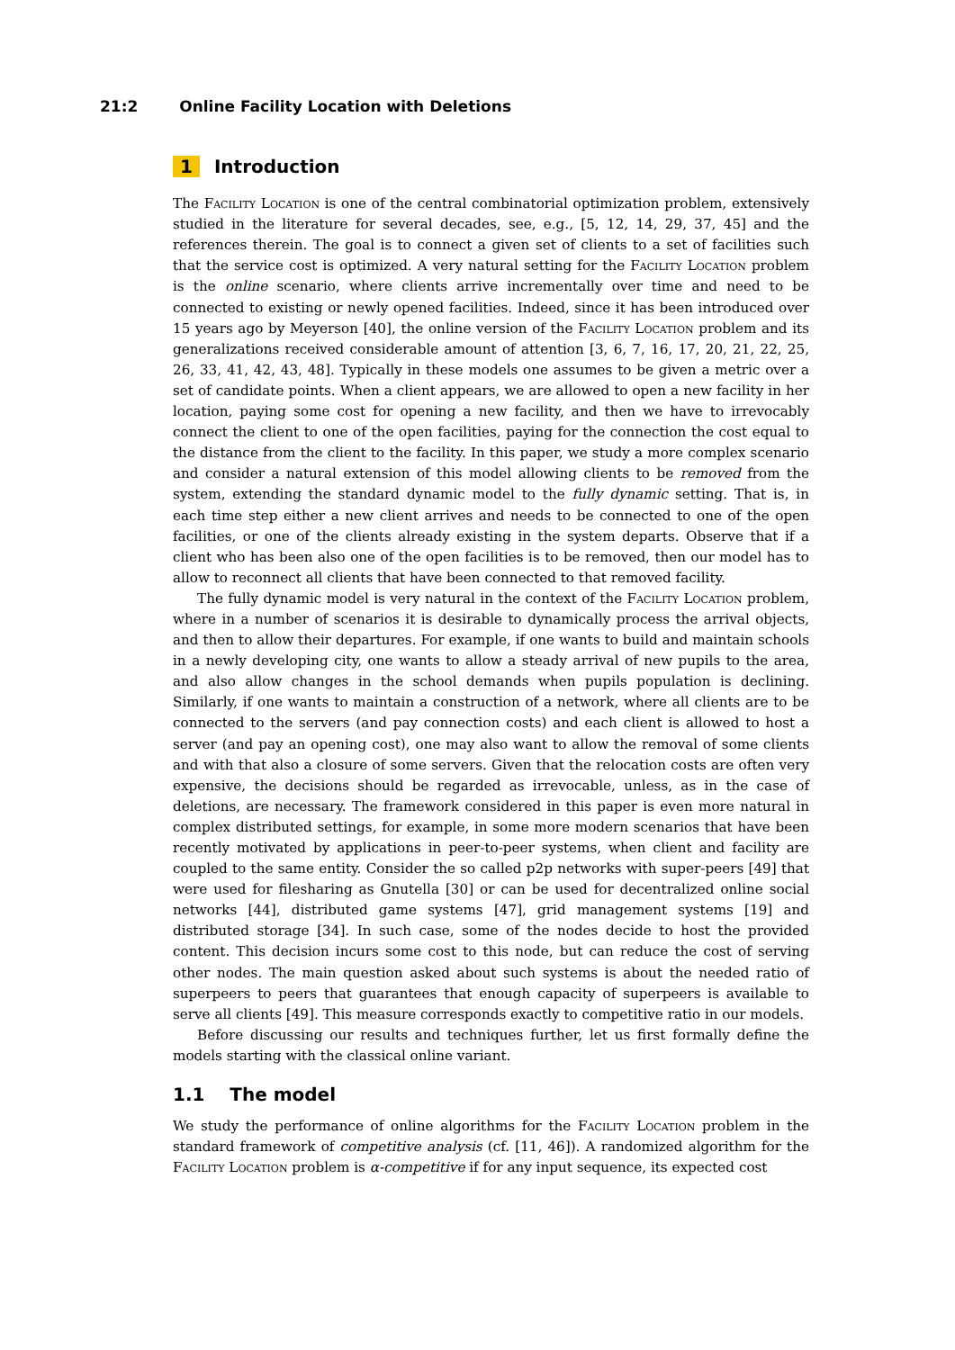21:2 Online Facility Location with Deletions
1 Introduction
The Facility Location is one of the central combinatorial optimization problem, extensively studied in the literature for several decades, see, e.g., [5, 12, 14, 29, 37, 45] and the references therein. The goal is to connect a given set of clients to a set of facilities such that the service cost is optimized. A very natural setting for the Facility Location problem is the online scenario, where clients arrive incrementally over time and need to be connected to existing or newly opened facilities. Indeed, since it has been introduced over 15 years ago by Meyerson [40], the online version of the Facility Location problem and its generalizations received considerable amount of attention [3, 6, 7, 16, 17, 20, 21, 22, 25, 26, 33, 41, 42, 43, 48]. Typically in these models one assumes to be given a metric over a set of candidate points. When a client appears, we are allowed to open a new facility in her location, paying some cost for opening a new facility, and then we have to irrevocably connect the client to one of the open facilities, paying for the connection the cost equal to the distance from the client to the facility. In this paper, we study a more complex scenario and consider a natural extension of this model allowing clients to be removed from the system, extending the standard dynamic model to the fully dynamic setting. That is, in each time step either a new client arrives and needs to be connected to one of the open facilities, or one of the clients already existing in the system departs. Observe that if a client who has been also one of the open facilities is to be removed, then our model has to allow to reconnect all clients that have been connected to that removed facility.
The fully dynamic model is very natural in the context of the Facility Location problem, where in a number of scenarios it is desirable to dynamically process the arrival objects, and then to allow their departures. For example, if one wants to build and maintain schools in a newly developing city, one wants to allow a steady arrival of new pupils to the area, and also allow changes in the school demands when pupils population is declining. Similarly, if one wants to maintain a construction of a network, where all clients are to be connected to the servers (and pay connection costs) and each client is allowed to host a server (and pay an opening cost), one may also want to allow the removal of some clients and with that also a closure of some servers. Given that the relocation costs are often very expensive, the decisions should be regarded as irrevocable, unless, as in the case of deletions, are necessary. The framework considered in this paper is even more natural in complex distributed settings, for example, in some more modern scenarios that have been recently motivated by applications in peer-to-peer systems, when client and facility are coupled to the same entity. Consider the so called p2p networks with super-peers [49] that were used for filesharing as Gnutella [30] or can be used for decentralized online social networks [44], distributed game systems [47], grid management systems [19] and distributed storage [34]. In such case, some of the nodes decide to host the provided content. This decision incurs some cost to this node, but can reduce the cost of serving other nodes. The main question asked about such systems is about the needed ratio of superpeers to peers that guarantees that enough capacity of superpeers is available to serve all clients [49]. This measure corresponds exactly to competitive ratio in our models.
Before discussing our results and techniques further, let us first formally define the models starting with the classical online variant.
1.1 The model
We study the performance of online algorithms for the Facility Location problem in the standard framework of competitive analysis (cf. [11, 46]). A randomized algorithm for the Facility Location problem is α-competitive if for any input sequence, its expected cost